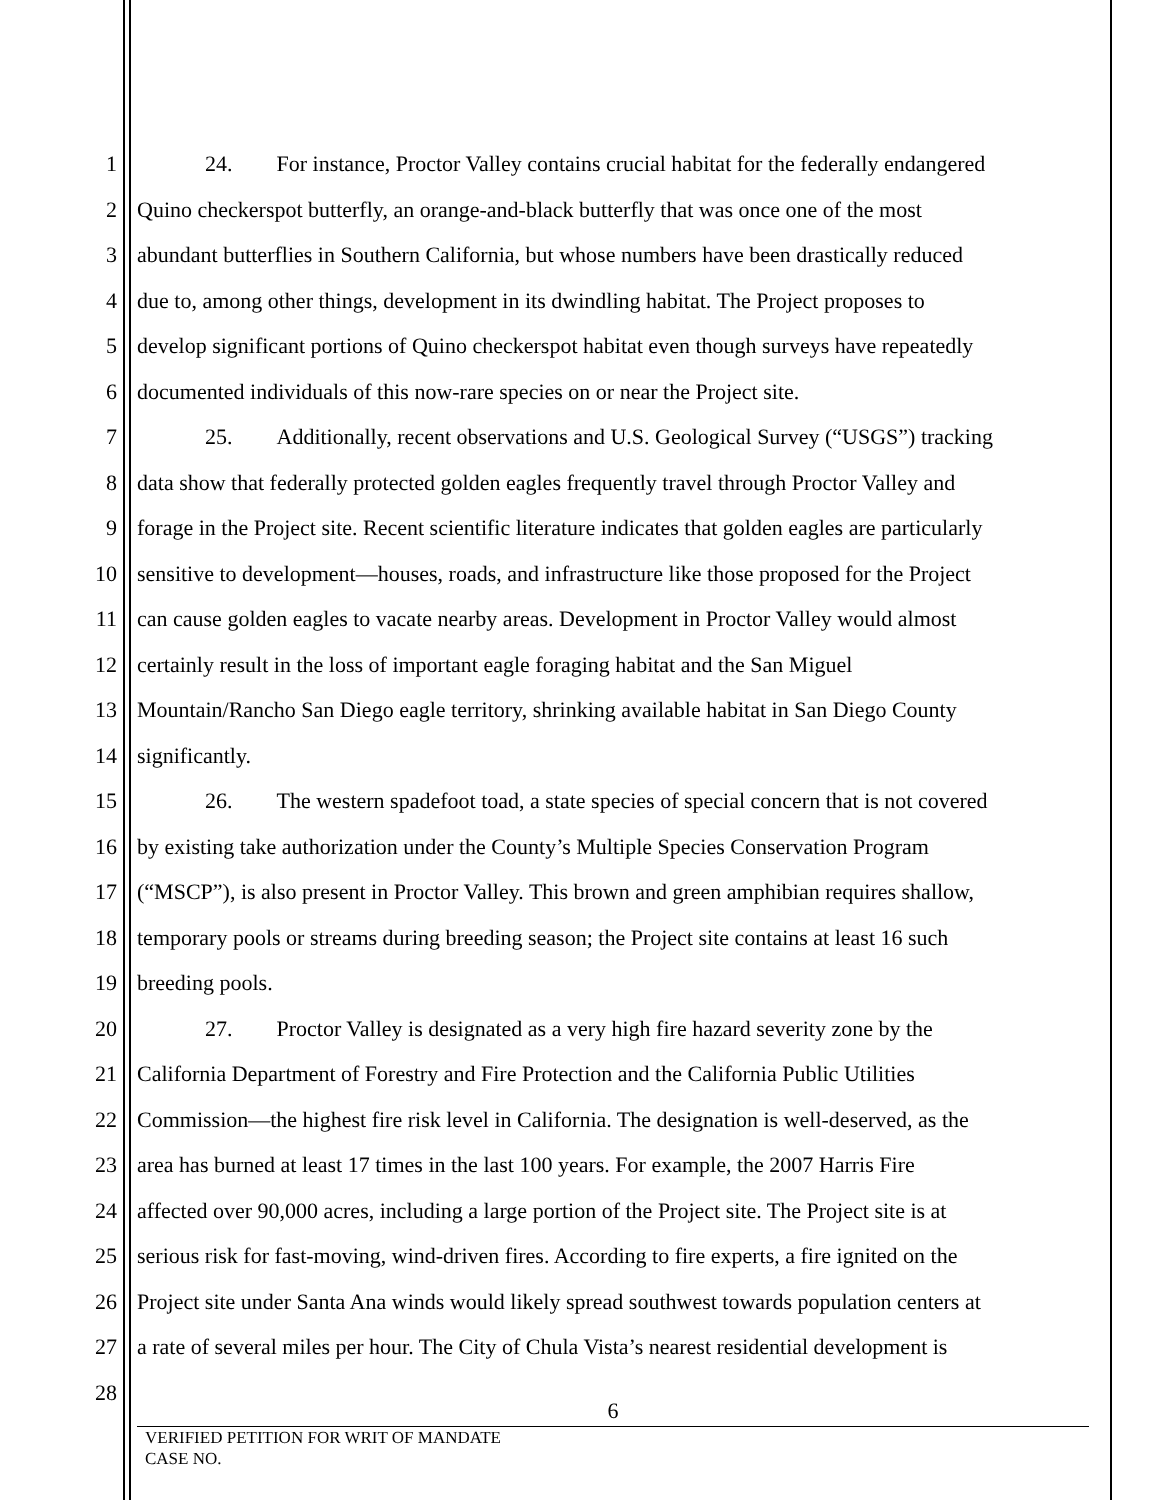1 24. For instance, Proctor Valley contains crucial habitat for the federally endangered
2 Quino checkerspot butterfly, an orange-and-black butterfly that was once one of the most
3 abundant butterflies in Southern California, but whose numbers have been drastically reduced
4 due to, among other things, development in its dwindling habitat. The Project proposes to
5 develop significant portions of Quino checkerspot habitat even though surveys have repeatedly
6 documented individuals of this now-rare species on or near the Project site.
7 25. Additionally, recent observations and U.S. Geological Survey (“USGS”) tracking
8 data show that federally protected golden eagles frequently travel through Proctor Valley and
9 forage in the Project site. Recent scientific literature indicates that golden eagles are particularly
10 sensitive to development—houses, roads, and infrastructure like those proposed for the Project
11 can cause golden eagles to vacate nearby areas. Development in Proctor Valley would almost
12 certainly result in the loss of important eagle foraging habitat and the San Miguel
13 Mountain/Rancho San Diego eagle territory, shrinking available habitat in San Diego County
14 significantly.
15 26. The western spadefoot toad, a state species of special concern that is not covered
16 by existing take authorization under the County’s Multiple Species Conservation Program
17 (“MSCP”), is also present in Proctor Valley. This brown and green amphibian requires shallow,
18 temporary pools or streams during breeding season; the Project site contains at least 16 such
19 breeding pools.
20 27. Proctor Valley is designated as a very high fire hazard severity zone by the
21 California Department of Forestry and Fire Protection and the California Public Utilities
22 Commission—the highest fire risk level in California. The designation is well-deserved, as the
23 area has burned at least 17 times in the last 100 years. For example, the 2007 Harris Fire
24 affected over 90,000 acres, including a large portion of the Project site. The Project site is at
25 serious risk for fast-moving, wind-driven fires. According to fire experts, a fire ignited on the
26 Project site under Santa Ana winds would likely spread southwest towards population centers at
27 a rate of several miles per hour. The City of Chula Vista’s nearest residential development is
28
6
VERIFIED PETITION FOR WRIT OF MANDATE
CASE NO.